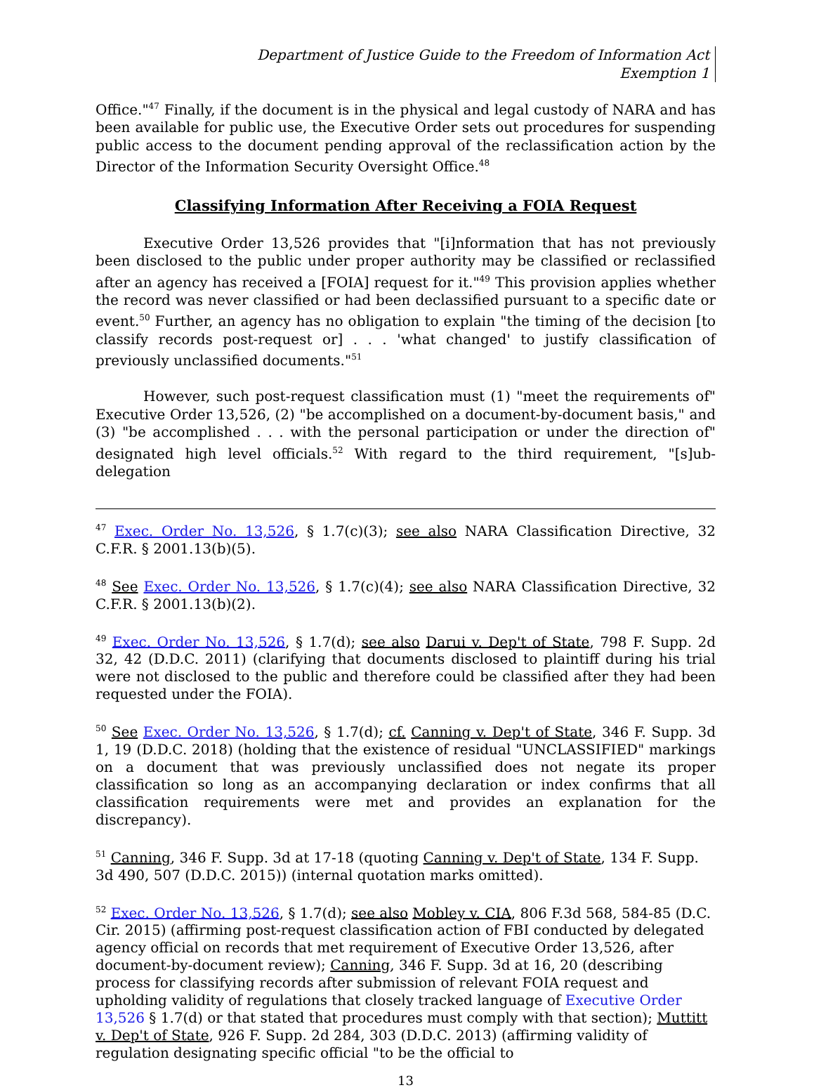Department of Justice Guide to the Freedom of Information Act
Exemption 1
Office."<sup>47</sup> Finally, if the document is in the physical and legal custody of NARA and has been available for public use, the Executive Order sets out procedures for suspending public access to the document pending approval of the reclassification action by the Director of the Information Security Oversight Office.<sup>48</sup>
Classifying Information After Receiving a FOIA Request
Executive Order 13,526 provides that "[i]nformation that has not previously been disclosed to the public under proper authority may be classified or reclassified after an agency has received a [FOIA] request for it."<sup>49</sup> This provision applies whether the record was never classified or had been declassified pursuant to a specific date or event.<sup>50</sup> Further, an agency has no obligation to explain "the timing of the decision [to classify records post-request or] . . . 'what changed' to justify classification of previously unclassified documents."<sup>51</sup>
However, such post-request classification must (1) "meet the requirements of" Executive Order 13,526, (2) "be accomplished on a document-by-document basis," and (3) "be accomplished . . . with the personal participation or under the direction of" designated high level officials.<sup>52</sup> With regard to the third requirement, "[s]ub-delegation
<sup>47</sup> Exec. Order No. 13,526, § 1.7(c)(3); see also NARA Classification Directive, 32 C.F.R. § 2001.13(b)(5).
<sup>48</sup> See Exec. Order No. 13,526, § 1.7(c)(4); see also NARA Classification Directive, 32 C.F.R. § 2001.13(b)(2).
<sup>49</sup> Exec. Order No. 13,526, § 1.7(d); see also Darui v. Dep't of State, 798 F. Supp. 2d 32, 42 (D.D.C. 2011) (clarifying that documents disclosed to plaintiff during his trial were not disclosed to the public and therefore could be classified after they had been requested under the FOIA).
<sup>50</sup> See Exec. Order No. 13,526, § 1.7(d); cf. Canning v. Dep't of State, 346 F. Supp. 3d 1, 19 (D.D.C. 2018) (holding that the existence of residual "UNCLASSIFIED" markings on a document that was previously unclassified does not negate its proper classification so long as an accompanying declaration or index confirms that all classification requirements were met and provides an explanation for the discrepancy).
<sup>51</sup> Canning, 346 F. Supp. 3d at 17-18 (quoting Canning v. Dep't of State, 134 F. Supp. 3d 490, 507 (D.D.C. 2015)) (internal quotation marks omitted).
<sup>52</sup> Exec. Order No. 13,526, § 1.7(d); see also Mobley v. CIA, 806 F.3d 568, 584-85 (D.C. Cir. 2015) (affirming post-request classification action of FBI conducted by delegated agency official on records that met requirement of Executive Order 13,526, after document-by-document review); Canning, 346 F. Supp. 3d at 16, 20 (describing process for classifying records after submission of relevant FOIA request and upholding validity of regulations that closely tracked language of Executive Order 13,526 § 1.7(d) or that stated that procedures must comply with that section); Muttitt v. Dep't of State, 926 F. Supp. 2d 284, 303 (D.D.C. 2013) (affirming validity of regulation designating specific official "to be the official to
13